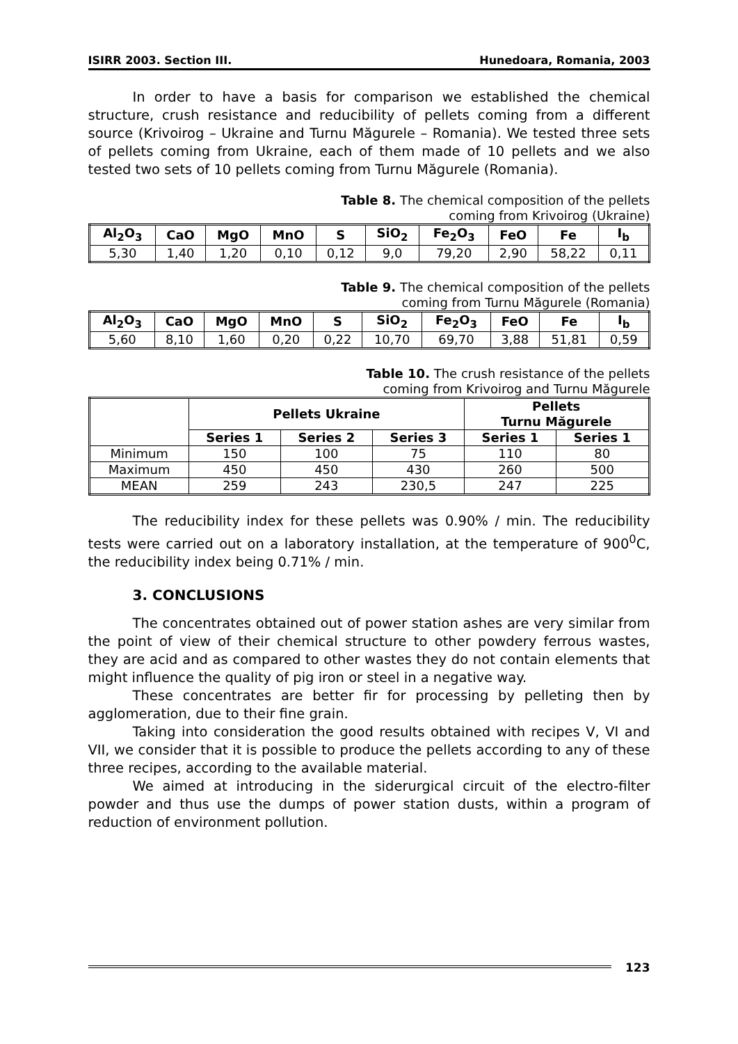ISIRR 2003. Section III. Hunedoara, Romania, 2003
In order to have a basis for comparison we established the chemical structure, crush resistance and reducibility of pellets coming from a different source (Krivoirog – Ukraine and Turnu Măgurele – Romania). We tested three sets of pellets coming from Ukraine, each of them made of 10 pellets and we also tested two sets of 10 pellets coming from Turnu Măgurele (Romania).
Table 8. The chemical composition of the pellets
coming from Krivoirog (Ukraine)
| Al<sub>2</sub>O<sub>3</sub> | CaO | MgO | MnO | S | SiO<sub>2</sub> | Fe<sub>2</sub>O<sub>3</sub> | FeO | Fe | I<sub>b</sub> |
| --- | --- | --- | --- | --- | --- | --- | --- | --- | --- |
| 5,30 | 1,40 | 1,20 | 0,10 | 0,12 | 9,0 | 79,20 | 2,90 | 58,22 | 0,11 |
Table 9. The chemical composition of the pellets
coming from Turnu Măgurele (Romania)
| Al<sub>2</sub>O<sub>3</sub> | CaO | MgO | MnO | S | SiO<sub>2</sub> | Fe<sub>2</sub>O<sub>3</sub> | FeO | Fe | I<sub>b</sub> |
| --- | --- | --- | --- | --- | --- | --- | --- | --- | --- |
| 5,60 | 8,10 | 1,60 | 0,20 | 0,22 | 10,70 | 69,70 | 3,88 | 51,81 | 0,59 |
Table 10. The crush resistance of the pellets
coming from Krivoirog and Turnu Măgurele
| | Pellets Ukraine | | | Pellets Turnu Măgurele | |
| --- | --- | --- | --- | --- | --- |
| | Series 1 | Series 2 | Series 3 | Series 1 | Series 1 |
| Minimum | 150 | 100 | 75 | 110 | 80 |
| Maximum | 450 | 450 | 430 | 260 | 500 |
| MEAN | 259 | 243 | 230,5 | 247 | 225 |
The reducibility index for these pellets was 0.90% / min. The reducibility tests were carried out on a laboratory installation, at the temperature of 900<sup>0</sup>C, the reducibility index being 0.71% / min.
3. CONCLUSIONS
The concentrates obtained out of power station ashes are very similar from the point of view of their chemical structure to other powdery ferrous wastes, they are acid and as compared to other wastes they do not contain elements that might influence the quality of pig iron or steel in a negative way.
These concentrates are better fir for processing by pelleting then by agglomeration, due to their fine grain.
Taking into consideration the good results obtained with recipes V, VI and VII, we consider that it is possible to produce the pellets according to any of these three recipes, according to the available material.
We aimed at introducing in the siderurgical circuit of the electro-filter powder and thus use the dumps of power station dusts, within a program of reduction of environment pollution.
123